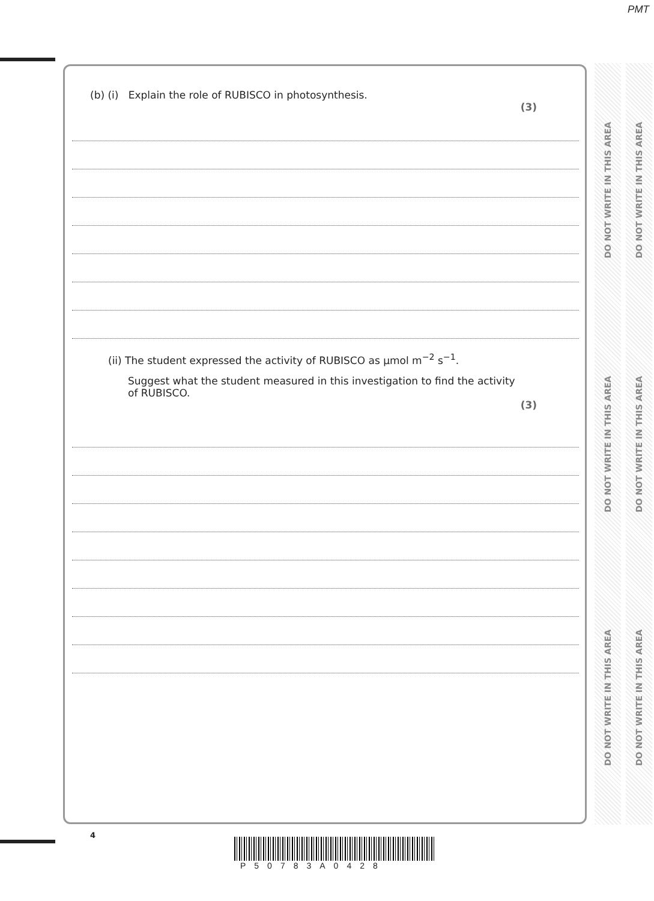PMT
(b) (i) Explain the role of RUBISCO in photosynthesis.
(3)
(ii) The student expressed the activity of RUBISCO as μmol m<sup>−2</sup> s<sup>−1</sup>.
Suggest what the student measured in this investigation to find the activity
of RUBISCO.
(3)
DO NOT WRITE IN THIS AREA DO NOT WRITE IN THIS AREA DO NOT WRITE IN THIS AREA
DO NOT WRITE IN THIS AREA DO NOT WRITE IN THIS AREA DO NOT WRITE IN THIS AREA
4
P50783A0428